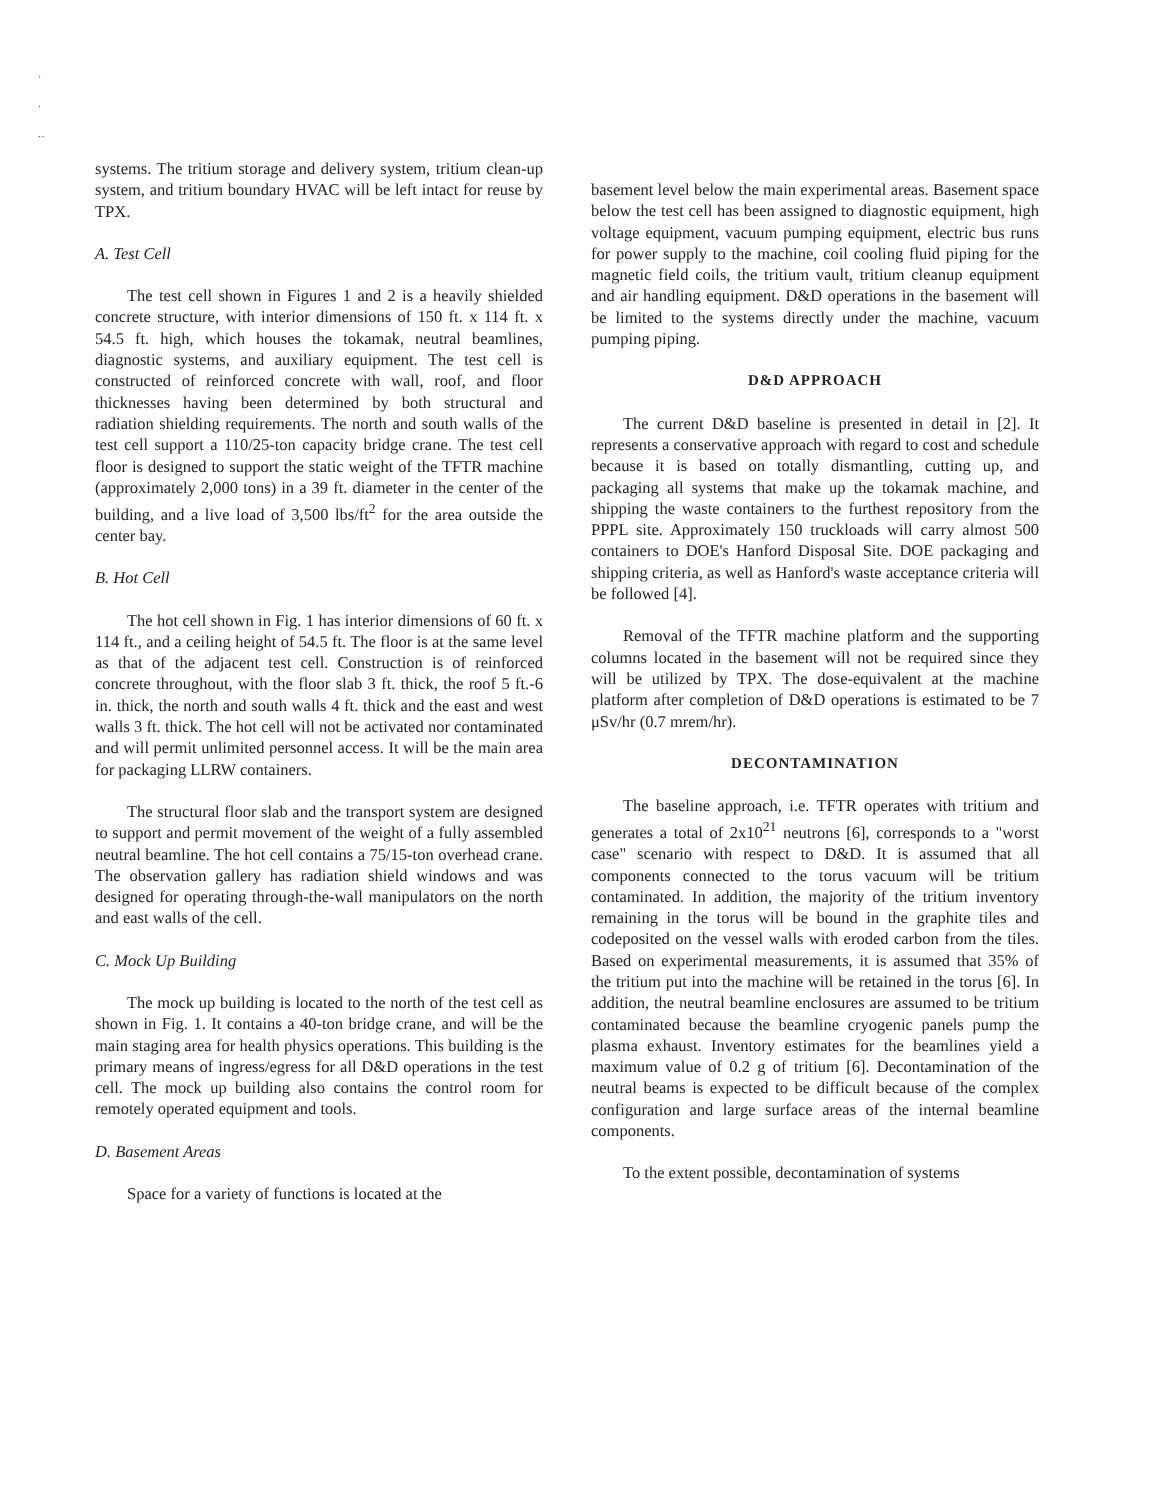·
·
··
systems. The tritium storage and delivery system, tritium clean-up system, and tritium boundary HVAC will be left intact for reuse by TPX.
A. Test Cell
The test cell shown in Figures 1 and 2 is a heavily shielded concrete structure, with interior dimensions of 150 ft. x 114 ft. x 54.5 ft. high, which houses the tokamak, neutral beamlines, diagnostic systems, and auxiliary equipment. The test cell is constructed of reinforced concrete with wall, roof, and floor thicknesses having been determined by both structural and radiation shielding requirements. The north and south walls of the test cell support a 110/25-ton capacity bridge crane. The test cell floor is designed to support the static weight of the TFTR machine (approximately 2,000 tons) in a 39 ft. diameter in the center of the building, and a live load of 3,500 lbs/ft<sup>2</sup> for the area outside the center bay.
B. Hot Cell
The hot cell shown in Fig. 1 has interior dimensions of 60 ft. x 114 ft., and a ceiling height of 54.5 ft. The floor is at the same level as that of the adjacent test cell. Construction is of reinforced concrete throughout, with the floor slab 3 ft. thick, the roof 5 ft.-6 in. thick, the north and south walls 4 ft. thick and the east and west walls 3 ft. thick. The hot cell will not be activated nor contaminated and will permit unlimited personnel access. It will be the main area for packaging LLRW containers.
The structural floor slab and the transport system are designed to support and permit movement of the weight of a fully assembled neutral beamline. The hot cell contains a 75/15-ton overhead crane. The observation gallery has radiation shield windows and was designed for operating through-the-wall manipulators on the north and east walls of the cell.
C. Mock Up Building
The mock up building is located to the north of the test cell as shown in Fig. 1. It contains a 40-ton bridge crane, and will be the main staging area for health physics operations. This building is the primary means of ingress/egress for all D&D operations in the test cell. The mock up building also contains the control room for remotely operated equipment and tools.
D. Basement Areas
Space for a variety of functions is located at the
basement level below the main experimental areas. Basement space below the test cell has been assigned to diagnostic equipment, high voltage equipment, vacuum pumping equipment, electric bus runs for power supply to the machine, coil cooling fluid piping for the magnetic field coils, the tritium vault, tritium cleanup equipment and air handling equipment. D&D operations in the basement will be limited to the systems directly under the machine, vacuum pumping piping.
D&D APPROACH
The current D&D baseline is presented in detail in [2]. It represents a conservative approach with regard to cost and schedule because it is based on totally dismantling, cutting up, and packaging all systems that make up the tokamak machine, and shipping the waste containers to the furthest repository from the PPPL site. Approximately 150 truckloads will carry almost 500 containers to DOE's Hanford Disposal Site. DOE packaging and shipping criteria, as well as Hanford's waste acceptance criteria will be followed [4].
Removal of the TFTR machine platform and the supporting columns located in the basement will not be required since they will be utilized by TPX. The dose-equivalent at the machine platform after completion of D&D operations is estimated to be 7 μSv/hr (0.7 mrem/hr).
DECONTAMINATION
The baseline approach, i.e. TFTR operates with tritium and generates a total of 2x10<sup>21</sup> neutrons [6], corresponds to a "worst case" scenario with respect to D&D. It is assumed that all components connected to the torus vacuum will be tritium contaminated. In addition, the majority of the tritium inventory remaining in the torus will be bound in the graphite tiles and codeposited on the vessel walls with eroded carbon from the tiles. Based on experimental measurements, it is assumed that 35% of the tritium put into the machine will be retained in the torus [6]. In addition, the neutral beamline enclosures are assumed to be tritium contaminated because the beamline cryogenic panels pump the plasma exhaust. Inventory estimates for the beamlines yield a maximum value of 0.2 g of tritium [6]. Decontamination of the neutral beams is expected to be difficult because of the complex configuration and large surface areas of the internal beamline components.
To the extent possible, decontamination of systems